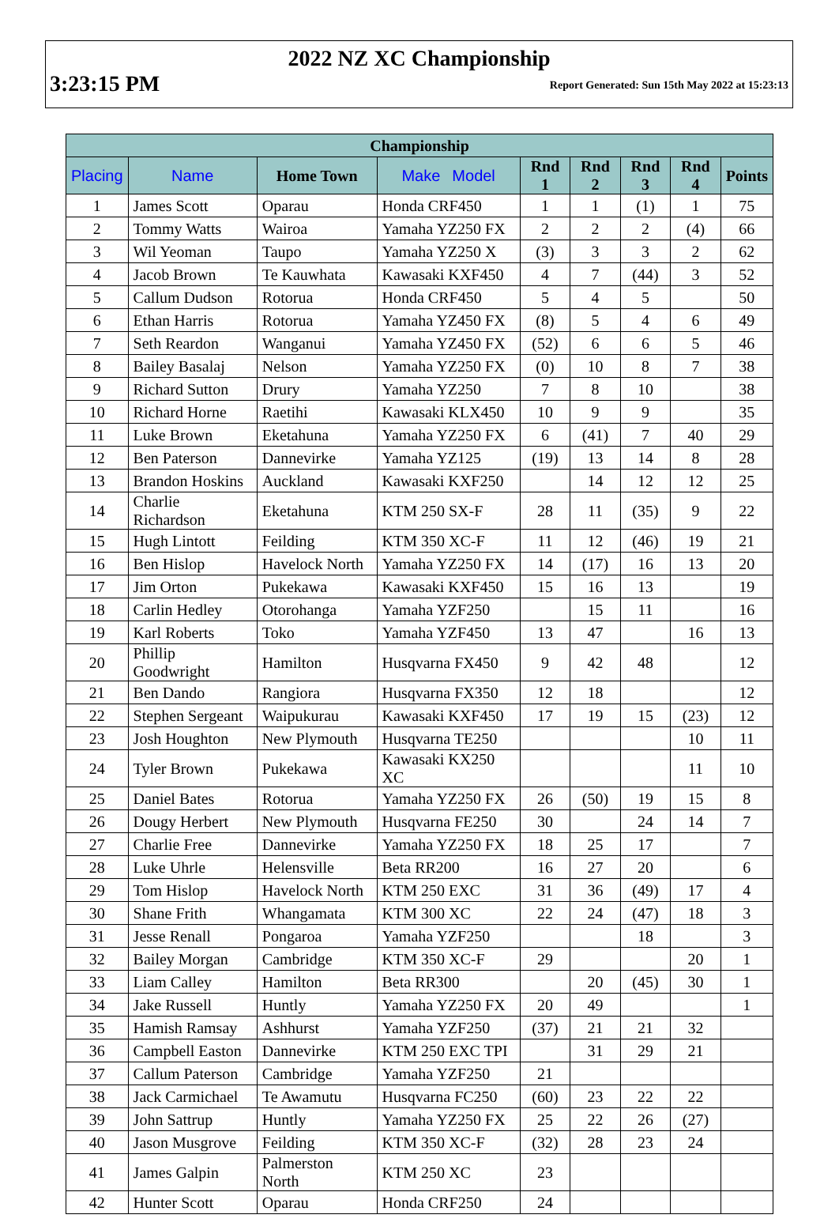2022 NZ XC Championship
3:23:15 PM Report Generated: Sun 15th May 2022 at 15:23:13
| Championship | | | | | | | | |
| --- | --- | --- | --- | --- | --- | --- | --- | --- |
| Placing | Name | Home Town | Make Model | Rnd 1 | Rnd 2 | Rnd 3 | Rnd 4 | Points |
| 1 | James Scott | Oparau | Honda CRF450 | 1 | 1 | (1) | 1 | 75 |
| 2 | Tommy Watts | Wairoa | Yamaha YZ250 FX | 2 | 2 | 2 | (4) | 66 |
| 3 | Wil Yeoman | Taupo | Yamaha YZ250 X | (3) | 3 | 3 | 2 | 62 |
| 4 | Jacob Brown | Te Kauwhata | Kawasaki KXF450 | 4 | 7 | (44) | 3 | 52 |
| 5 | Callum Dudson | Rotorua | Honda CRF450 | 5 | 4 | 5 | | 50 |
| 6 | Ethan Harris | Rotorua | Yamaha YZ450 FX | (8) | 5 | 4 | 6 | 49 |
| 7 | Seth Reardon | Wanganui | Yamaha YZ450 FX | (52) | 6 | 6 | 5 | 46 |
| 8 | Bailey Basalaj | Nelson | Yamaha YZ250 FX | (0) | 10 | 8 | 7 | 38 |
| 9 | Richard Sutton | Drury | Yamaha YZ250 | 7 | 8 | 10 | | 38 |
| 10 | Richard Horne | Raetihi | Kawasaki KLX450 | 10 | 9 | 9 | | 35 |
| 11 | Luke Brown | Eketahuna | Yamaha YZ250 FX | 6 | (41) | 7 | 40 | 29 |
| 12 | Ben Paterson | Dannevirke | Yamaha YZ125 | (19) | 13 | 14 | 8 | 28 |
| 13 | Brandon Hoskins | Auckland | Kawasaki KXF250 | | 14 | 12 | 12 | 25 |
| 14 | Charlie Richardson | Eketahuna | KTM 250 SX-F | 28 | 11 | (35) | 9 | 22 |
| 15 | Hugh Lintott | Feilding | KTM 350 XC-F | 11 | 12 | (46) | 19 | 21 |
| 16 | Ben Hislop | Havelock North | Yamaha YZ250 FX | 14 | (17) | 16 | 13 | 20 |
| 17 | Jim Orton | Pukekawa | Kawasaki KXF450 | 15 | 16 | 13 | | 19 |
| 18 | Carlin Hedley | Otorohanga | Yamaha YZF250 | | 15 | 11 | | 16 |
| 19 | Karl Roberts | Toko | Yamaha YZF450 | 13 | 47 | | 16 | 13 |
| 20 | Phillip Goodwright | Hamilton | Husqvarna FX450 | 9 | 42 | 48 | | 12 |
| 21 | Ben Dando | Rangiora | Husqvarna FX350 | 12 | 18 | | | 12 |
| 22 | Stephen Sergeant | Waipukurau | Kawasaki KXF450 | 17 | 19 | 15 | (23) | 12 |
| 23 | Josh Houghton | New Plymouth | Husqvarna TE250 | | | | 10 | 11 |
| 24 | Tyler Brown | Pukekawa | Kawasaki KX250 XC | | | | 11 | 10 |
| 25 | Daniel Bates | Rotorua | Yamaha YZ250 FX | 26 | (50) | 19 | 15 | 8 |
| 26 | Dougy Herbert | New Plymouth | Husqvarna FE250 | 30 | | 24 | 14 | 7 |
| 27 | Charlie Free | Dannevirke | Yamaha YZ250 FX | 18 | 25 | 17 | | 7 |
| 28 | Luke Uhrle | Helensville | Beta RR200 | 16 | 27 | 20 | | 6 |
| 29 | Tom Hislop | Havelock North | KTM 250 EXC | 31 | 36 | (49) | 17 | 4 |
| 30 | Shane Frith | Whangamata | KTM 300 XC | 22 | 24 | (47) | 18 | 3 |
| 31 | Jesse Renall | Pongaroa | Yamaha YZF250 | | | 18 | | 3 |
| 32 | Bailey Morgan | Cambridge | KTM 350 XC-F | 29 | | | 20 | 1 |
| 33 | Liam Calley | Hamilton | Beta RR300 | | 20 | (45) | 30 | 1 |
| 34 | Jake Russell | Huntly | Yamaha YZ250 FX | 20 | 49 | | | 1 |
| 35 | Hamish Ramsay | Ashhurst | Yamaha YZF250 | (37) | 21 | 21 | 32 | |
| 36 | Campbell Easton | Dannevirke | KTM 250 EXC TPI | | 31 | 29 | 21 | |
| 37 | Callum Paterson | Cambridge | Yamaha YZF250 | 21 | | | | |
| 38 | Jack Carmichael | Te Awamutu | Husqvarna FC250 | (60) | 23 | 22 | 22 | |
| 39 | John Sattrup | Huntly | Yamaha YZ250 FX | 25 | 22 | 26 | (27) | |
| 40 | Jason Musgrove | Feilding | KTM 350 XC-F | (32) | 28 | 23 | 24 | |
| 41 | James Galpin | Palmerston North | KTM 250 XC | 23 | | | | |
| 42 | Hunter Scott | Oparau | Honda CRF250 | 24 | | | | |